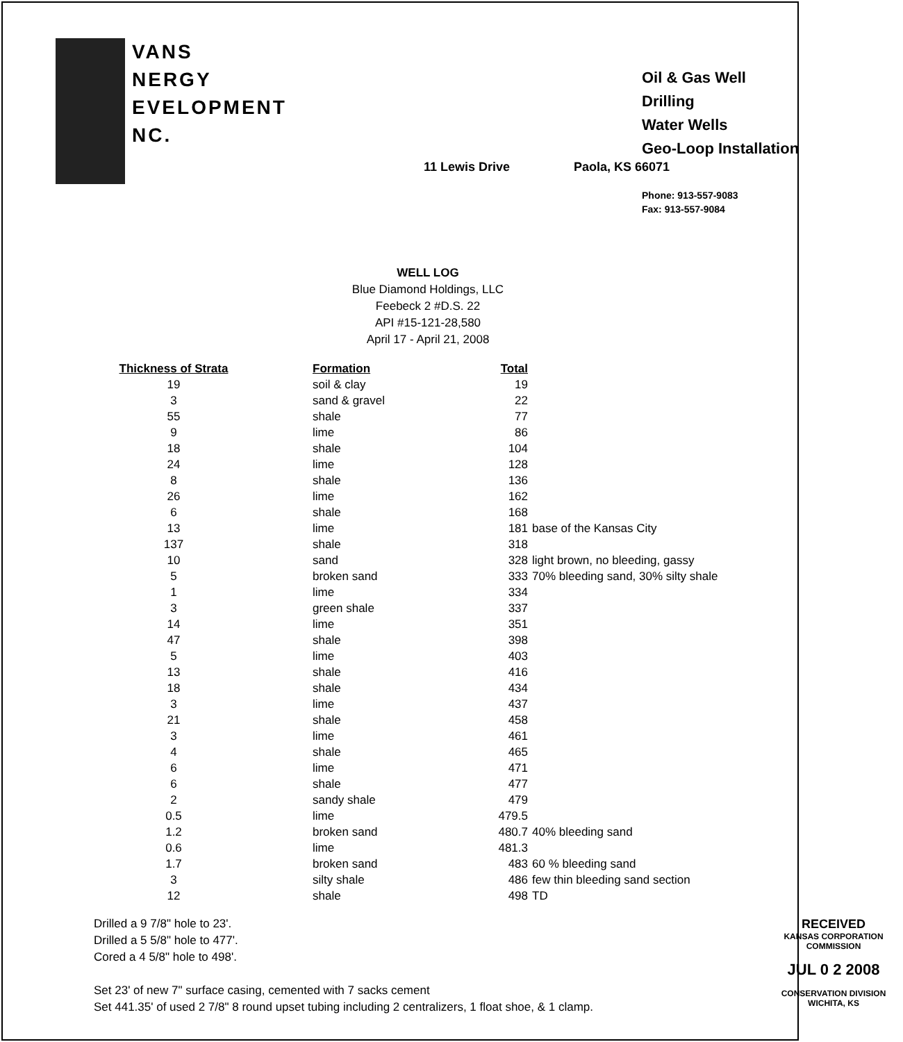VANS
NERGY
EVELOPMENT
NC.
11 Lewis Drive Paola, KS 66071
Oil & Gas Well Drilling
Water Wells
Geo-Loop Installation
Phone: 913-557-9083
Fax: 913-557-9084
WELL LOG
Blue Diamond Holdings, LLC
Feebeck 2 #D.S. 22
API #15-121-28,580
April 17 - April 21, 2008
| Thickness of Strata | Formation | Total | |
| --- | --- | --- | --- |
| 19 | soil & clay | 19 | |
| 3 | sand & gravel | 22 | |
| 55 | shale | 77 | |
| 9 | lime | 86 | |
| 18 | shale | 104 | |
| 24 | lime | 128 | |
| 8 | shale | 136 | |
| 26 | lime | 162 | |
| 6 | shale | 168 | |
| 13 | lime | 181 | base of the Kansas City |
| 137 | shale | 318 | |
| 10 | sand | 328 | light brown, no bleeding, gassy |
| 5 | broken sand | 333 | 70% bleeding sand, 30% silty shale |
| 1 | lime | 334 | |
| 3 | green shale | 337 | |
| 14 | lime | 351 | |
| 47 | shale | 398 | |
| 5 | lime | 403 | |
| 13 | shale | 416 | |
| 18 | shale | 434 | |
| 3 | lime | 437 | |
| 21 | shale | 458 | |
| 3 | lime | 461 | |
| 4 | shale | 465 | |
| 6 | lime | 471 | |
| 6 | shale | 477 | |
| 2 | sandy shale | 479 | |
| 0.5 | lime | 479.5 | |
| 1.2 | broken sand | 480.7 | 40% bleeding sand |
| 0.6 | lime | 481.3 | |
| 1.7 | broken sand | 483 | 60 % bleeding sand |
| 3 | silty shale | 486 | few thin bleeding sand section |
| 12 | shale | 498 | TD |
Drilled a 9 7/8" hole to 23'.
Drilled a 5 5/8" hole to 477'.
Cored a 4 5/8" hole to 498'.
Set 23' of new 7" surface casing, cemented with 7 sacks cement
Set 441.35' of used 2 7/8" 8 round upset tubing including 2 centralizers, 1 float shoe, & 1 clamp.
RECEIVED
KANSAS CORPORATION COMMISSION
JUL 0 2 2008
CONSERVATION DIVISION
WICHITA, KS